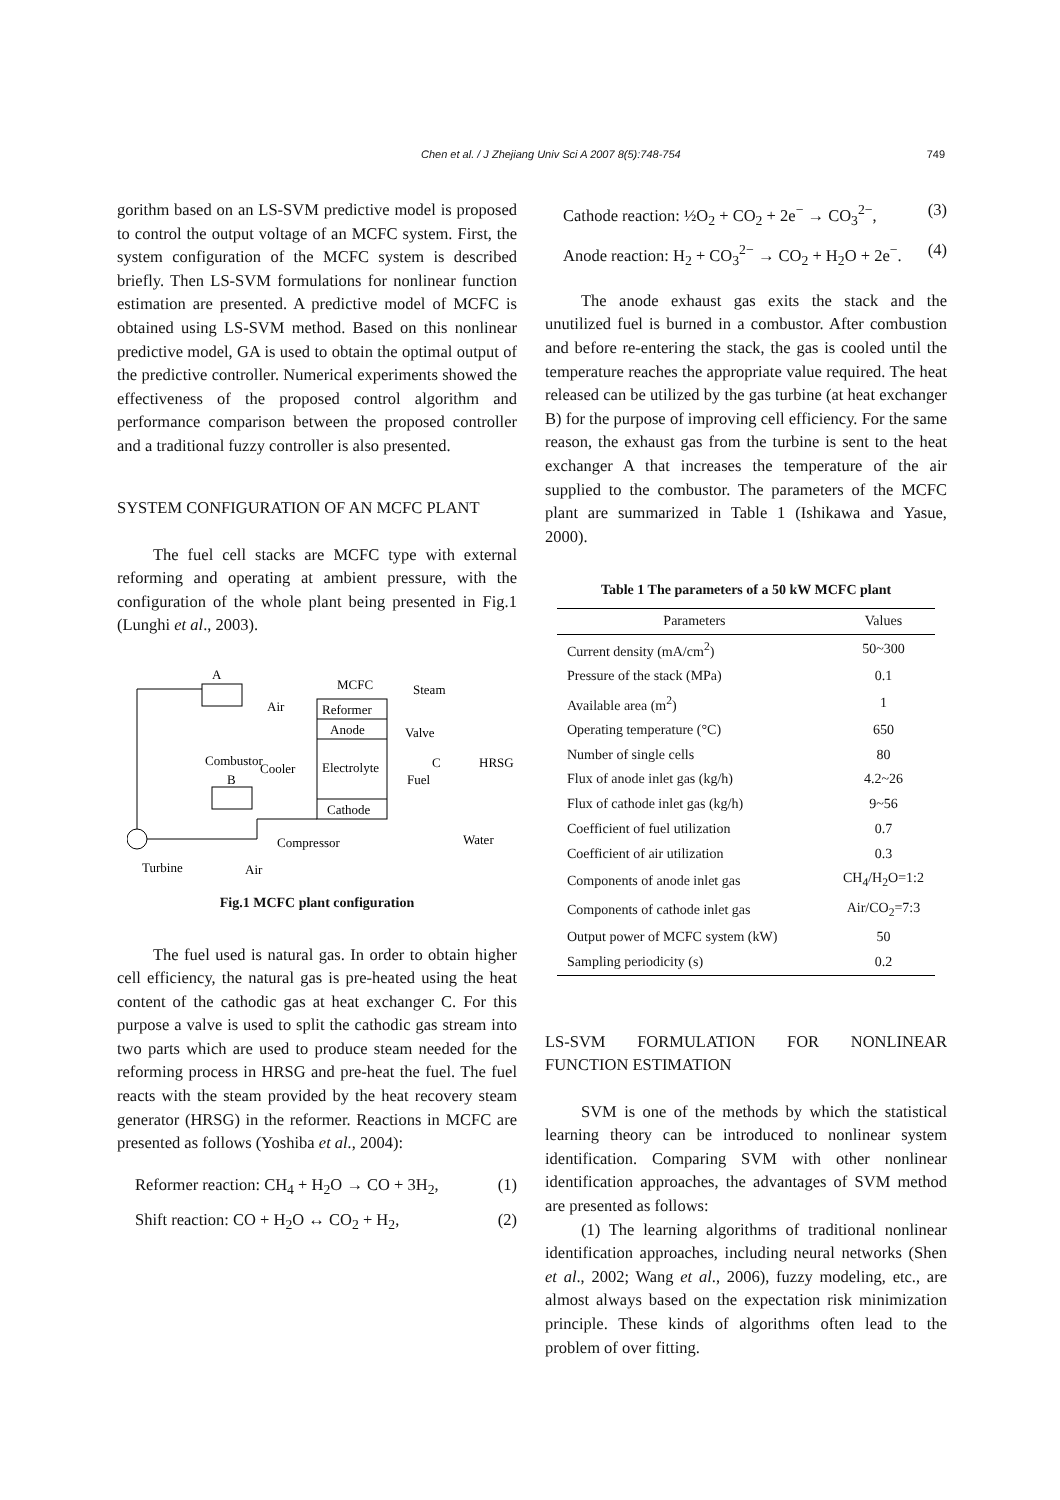Chen et al. / J Zhejiang Univ Sci A 2007 8(5):748-754 749
gorithm based on an LS-SVM predictive model is proposed to control the output voltage of an MCFC system. First, the system configuration of the MCFC system is described briefly. Then LS-SVM formulations for nonlinear function estimation are presented. A predictive model of MCFC is obtained using LS-SVM method. Based on this nonlinear predictive model, GA is used to obtain the optimal output of the predictive controller. Numerical experiments showed the effectiveness of the proposed control algorithm and performance comparison between the proposed controller and a traditional fuzzy controller is also presented.
SYSTEM CONFIGURATION OF AN MCFC PLANT
The fuel cell stacks are MCFC type with external reforming and operating at ambient pressure, with the configuration of the whole plant being presented in Fig.1 (Lunghi et al., 2003).
MCFC
Steam
Reformer
Anode
Electrolyte
Cathode
A
Air
Combustor
B
Cooler
Valve
C
Fuel
HRSG
Compressor
Water
Turbine
Air
Fig.1 MCFC plant configuration
The fuel used is natural gas. In order to obtain higher cell efficiency, the natural gas is pre-heated using the heat content of the cathodic gas at heat exchanger C. For this purpose a valve is used to split the cathodic gas stream into two parts which are used to produce steam needed for the reforming process in HRSG and pre-heat the fuel. The fuel reacts with the steam provided by the heat recovery steam generator (HRSG) in the reformer. Reactions in MCFC are presented as follows (Yoshiba et al., 2004):
Reformer reaction: CH<sub>4</sub> + H<sub>2</sub>O → CO + 3H<sub>2</sub>, (1)
Shift reaction: CO + H<sub>2</sub>O ↔ CO<sub>2</sub> + H<sub>2</sub>, (2)
Cathode reaction: ½O<sub>2</sub> + CO<sub>2</sub> + 2e<sup>−</sup> → CO<sub>3</sub><sup>2−</sup>, (3)
Anode reaction: H<sub>2</sub> + CO<sub>3</sub><sup>2−</sup> → CO<sub>2</sub> + H<sub>2</sub>O + 2e<sup>−</sup>. (4)
The anode exhaust gas exits the stack and the unutilized fuel is burned in a combustor. After combustion and before re-entering the stack, the gas is cooled until the temperature reaches the appropriate value required. The heat released can be utilized by the gas turbine (at heat exchanger B) for the purpose of improving cell efficiency. For the same reason, the exhaust gas from the turbine is sent to the heat exchanger A that increases the temperature of the air supplied to the combustor. The parameters of the MCFC plant are summarized in Table 1 (Ishikawa and Yasue, 2000).
Table 1 The parameters of a 50 kW MCFC plant
| Parameters | Values |
| --- | --- |
| Current density (mA/cm<sup>2</sup>) | 50~300 |
| Pressure of the stack (MPa) | 0.1 |
| Available area (m<sup>2</sup>) | 1 |
| Operating temperature (°C) | 650 |
| Number of single cells | 80 |
| Flux of anode inlet gas (kg/h) | 4.2~26 |
| Flux of cathode inlet gas (kg/h) | 9~56 |
| Coefficient of fuel utilization | 0.7 |
| Coefficient of air utilization | 0.3 |
| Components of anode inlet gas | CH<sub>4</sub>/H<sub>2</sub>O=1:2 |
| Components of cathode inlet gas | Air/CO<sub>2</sub>=7:3 |
| Output power of MCFC system (kW) | 50 |
| Sampling periodicity (s) | 0.2 |
LS-SVM FORMULATION FOR NONLINEAR FUNCTION ESTIMATION
SVM is one of the methods by which the statistical learning theory can be introduced to nonlinear system identification. Comparing SVM with other nonlinear identification approaches, the advantages of SVM method are presented as follows:
(1) The learning algorithms of traditional nonlinear identification approaches, including neural networks (Shen et al., 2002; Wang et al., 2006), fuzzy modeling, etc., are almost always based on the expectation risk minimization principle. These kinds of algorithms often lead to the problem of over fitting.